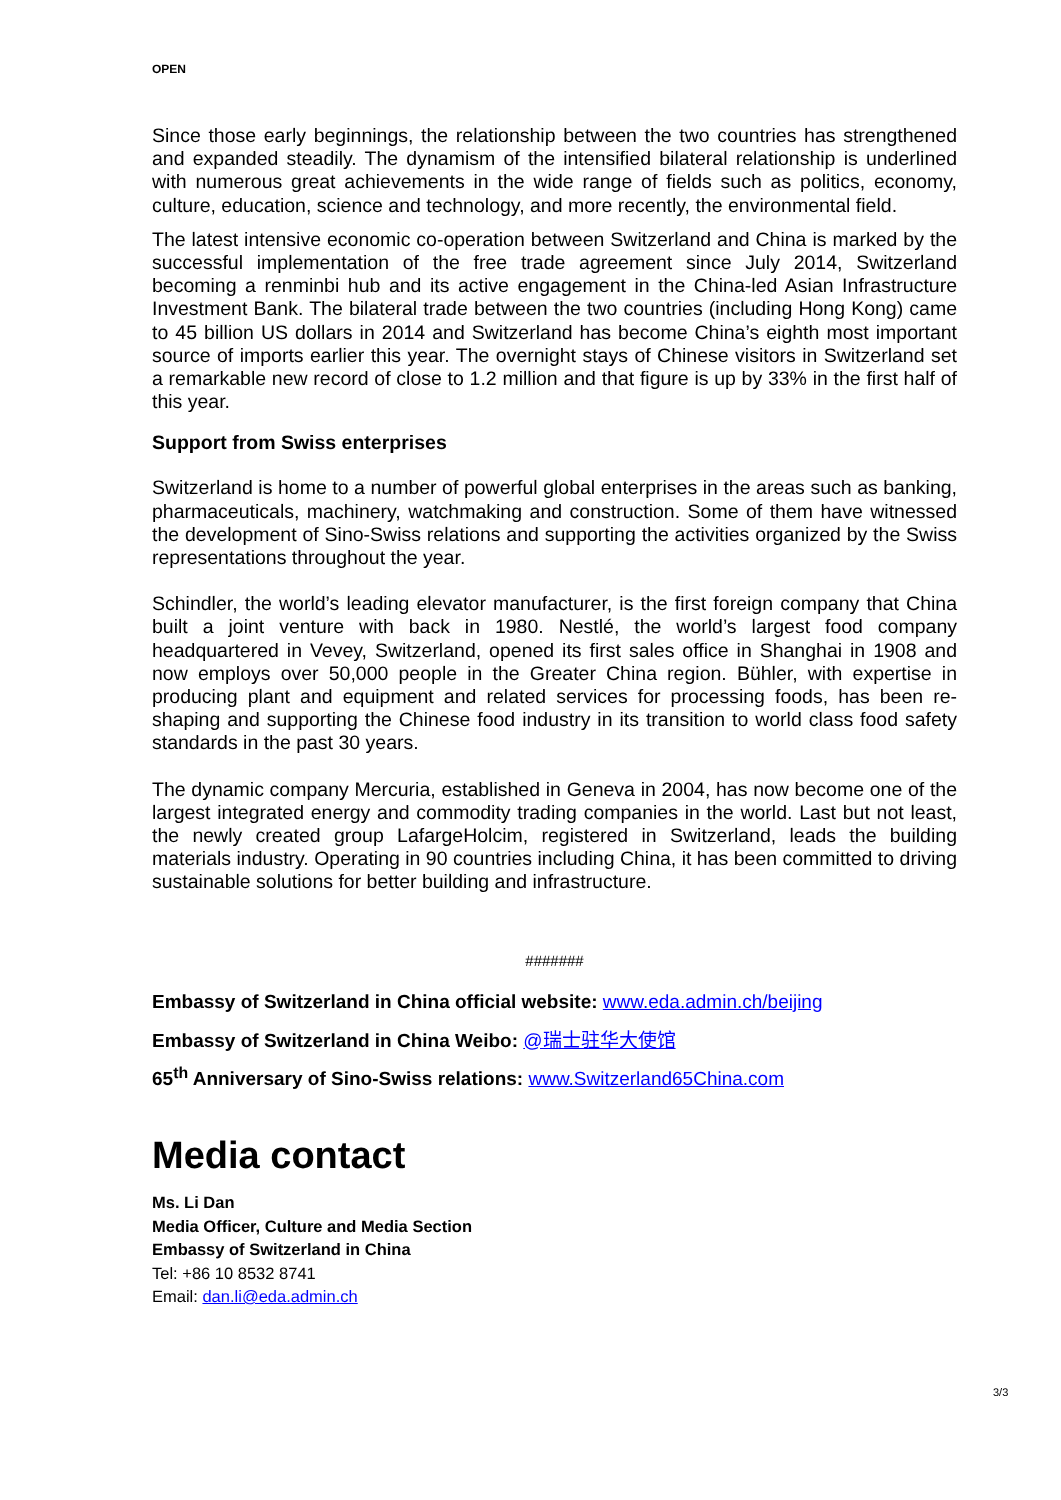OPEN
Since those early beginnings, the relationship between the two countries has strengthened and expanded steadily. The dynamism of the intensified bilateral relationship is underlined with numerous great achievements in the wide range of fields such as politics, economy, culture, education, science and technology, and more recently, the environmental field.
The latest intensive economic co-operation between Switzerland and China is marked by the successful implementation of the free trade agreement since July 2014, Switzerland becoming a renminbi hub and its active engagement in the China-led Asian Infrastructure Investment Bank. The bilateral trade between the two countries (including Hong Kong) came to 45 billion US dollars in 2014 and Switzerland has become China’s eighth most important source of imports earlier this year. The overnight stays of Chinese visitors in Switzerland set a remarkable new record of close to 1.2 million and that figure is up by 33% in the first half of this year.
Support from Swiss enterprises
Switzerland is home to a number of powerful global enterprises in the areas such as banking, pharmaceuticals, machinery, watchmaking and construction. Some of them have witnessed the development of Sino-Swiss relations and supporting the activities organized by the Swiss representations throughout the year.
Schindler, the world’s leading elevator manufacturer, is the first foreign company that China built a joint venture with back in 1980. Nestlé, the world’s largest food company headquartered in Vevey, Switzerland, opened its first sales office in Shanghai in 1908 and now employs over 50,000 people in the Greater China region. Bühler, with expertise in producing plant and equipment and related services for processing foods, has been re-shaping and supporting the Chinese food industry in its transition to world class food safety standards in the past 30 years.
The dynamic company Mercuria, established in Geneva in 2004, has now become one of the largest integrated energy and commodity trading companies in the world. Last but not least, the newly created group LafargeHolcim, registered in Switzerland, leads the building materials industry. Operating in 90 countries including China, it has been committed to driving sustainable solutions for better building and infrastructure.
#######
Embassy of Switzerland in China official website: www.eda.admin.ch/beijing
Embassy of Switzerland in China Weibo: @瑞士驻华大使馆
65<sup>th</sup> Anniversary of Sino-Swiss relations: www.Switzerland65China.com
Media contact
Ms. Li Dan
Media Officer, Culture and Media Section
Embassy of Switzerland in China
Tel: +86 10 8532 8741
Email: dan.li@eda.admin.ch
3/3